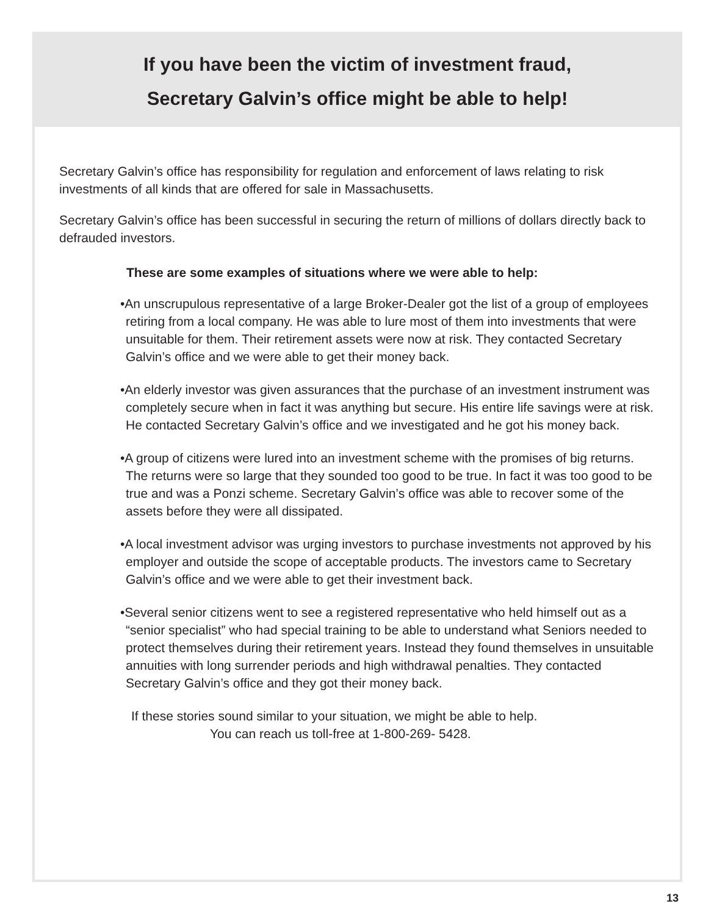If you have been the victim of investment fraud,
Secretary Galvin’s office might be able to help!
Secretary Galvin’s office has responsibility for regulation and enforcement of laws relating to risk investments of all kinds that are offered for sale in Massachusetts.
Secretary Galvin’s office has been successful in securing the return of millions of dollars directly back to defrauded investors.
These are some examples of situations where we were able to help:
•An unscrupulous representative of a large Broker-Dealer got the list of a group of employees retiring from a local company. He was able to lure most of them into investments that were unsuitable for them. Their retirement assets were now at risk. They contacted Secretary Galvin’s office and we were able to get their money back.
•An elderly investor was given assurances that the purchase of an investment instrument was completely secure when in fact it was anything but secure. His entire life savings were at risk. He contacted Secretary Galvin’s office and we investigated and he got his money back.
•A group of citizens were lured into an investment scheme with the promises of big returns. The returns were so large that they sounded too good to be true. In fact it was too good to be true and was a Ponzi scheme. Secretary Galvin’s office was able to recover some of the assets before they were all dissipated.
•A local investment advisor was urging investors to purchase investments not approved by his employer and outside the scope of acceptable products. The investors came to Secretary Galvin’s office and we were able to get their investment back.
•Several senior citizens went to see a registered representative who held himself out as a “senior specialist” who had special training to be able to understand what Seniors needed to protect themselves during their retirement years. Instead they found themselves in unsuitable annuities with long surrender periods and high withdrawal penalties. They contacted Secretary Galvin’s office and they got their money back.
If these stories sound similar to your situation, we might be able to help.
You can reach us toll-free at 1-800-269- 5428.
13